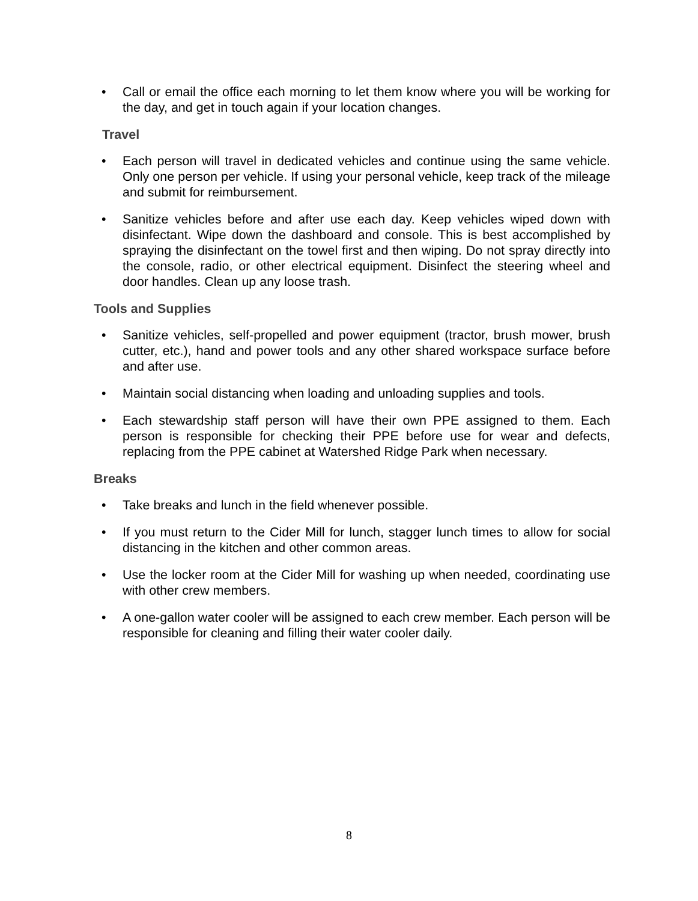• Call or email the office each morning to let them know where you will be working for the day, and get in touch again if your location changes.
Travel
• Each person will travel in dedicated vehicles and continue using the same vehicle. Only one person per vehicle. If using your personal vehicle, keep track of the mileage and submit for reimbursement.
• Sanitize vehicles before and after use each day. Keep vehicles wiped down with disinfectant. Wipe down the dashboard and console. This is best accomplished by spraying the disinfectant on the towel first and then wiping. Do not spray directly into the console, radio, or other electrical equipment. Disinfect the steering wheel and door handles. Clean up any loose trash.
Tools and Supplies
• Sanitize vehicles, self-propelled and power equipment (tractor, brush mower, brush cutter, etc.), hand and power tools and any other shared workspace surface before and after use.
• Maintain social distancing when loading and unloading supplies and tools.
• Each stewardship staff person will have their own PPE assigned to them. Each person is responsible for checking their PPE before use for wear and defects, replacing from the PPE cabinet at Watershed Ridge Park when necessary.
Breaks
• Take breaks and lunch in the field whenever possible.
• If you must return to the Cider Mill for lunch, stagger lunch times to allow for social distancing in the kitchen and other common areas.
• Use the locker room at the Cider Mill for washing up when needed, coordinating use with other crew members.
• A one-gallon water cooler will be assigned to each crew member. Each person will be responsible for cleaning and filling their water cooler daily.
8